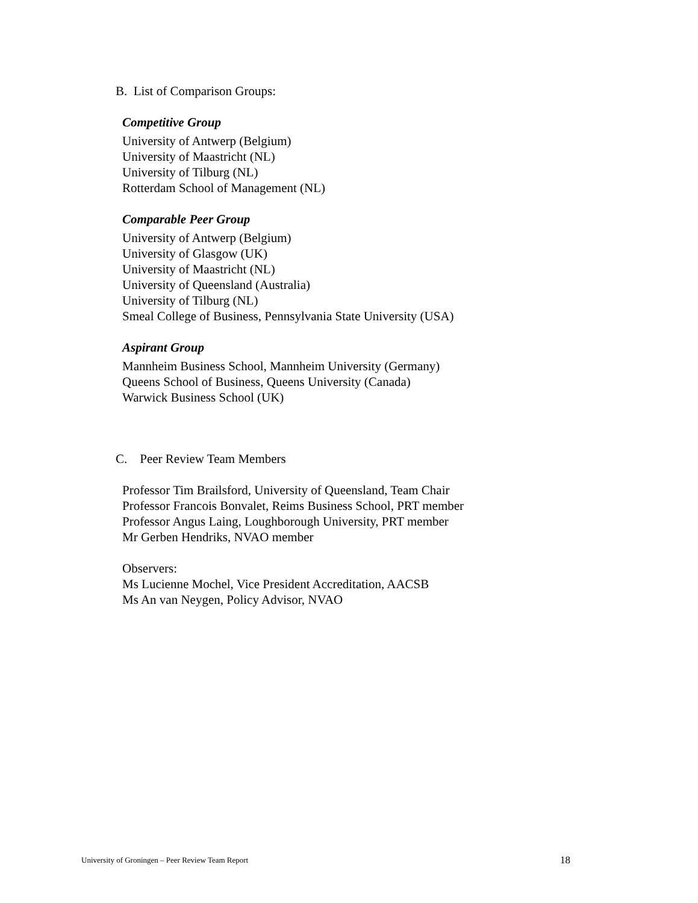B. List of Comparison Groups:
Competitive Group
University of Antwerp (Belgium)
University of Maastricht (NL)
University of Tilburg (NL)
Rotterdam School of Management (NL)
Comparable Peer Group
University of Antwerp (Belgium)
University of Glasgow (UK)
University of Maastricht (NL)
University of Queensland (Australia)
University of Tilburg (NL)
Smeal College of Business, Pennsylvania State University (USA)
Aspirant Group
Mannheim Business School, Mannheim University (Germany)
Queens School of Business, Queens University (Canada)
Warwick Business School (UK)
C. Peer Review Team Members
Professor Tim Brailsford, University of Queensland, Team Chair
Professor Francois Bonvalet, Reims Business School, PRT member
Professor Angus Laing, Loughborough University, PRT member
Mr Gerben Hendriks, NVAO member
Observers:
Ms Lucienne Mochel, Vice President Accreditation, AACSB
Ms An van Neygen, Policy Advisor, NVAO
University of Groningen – Peer Review Team Report 18